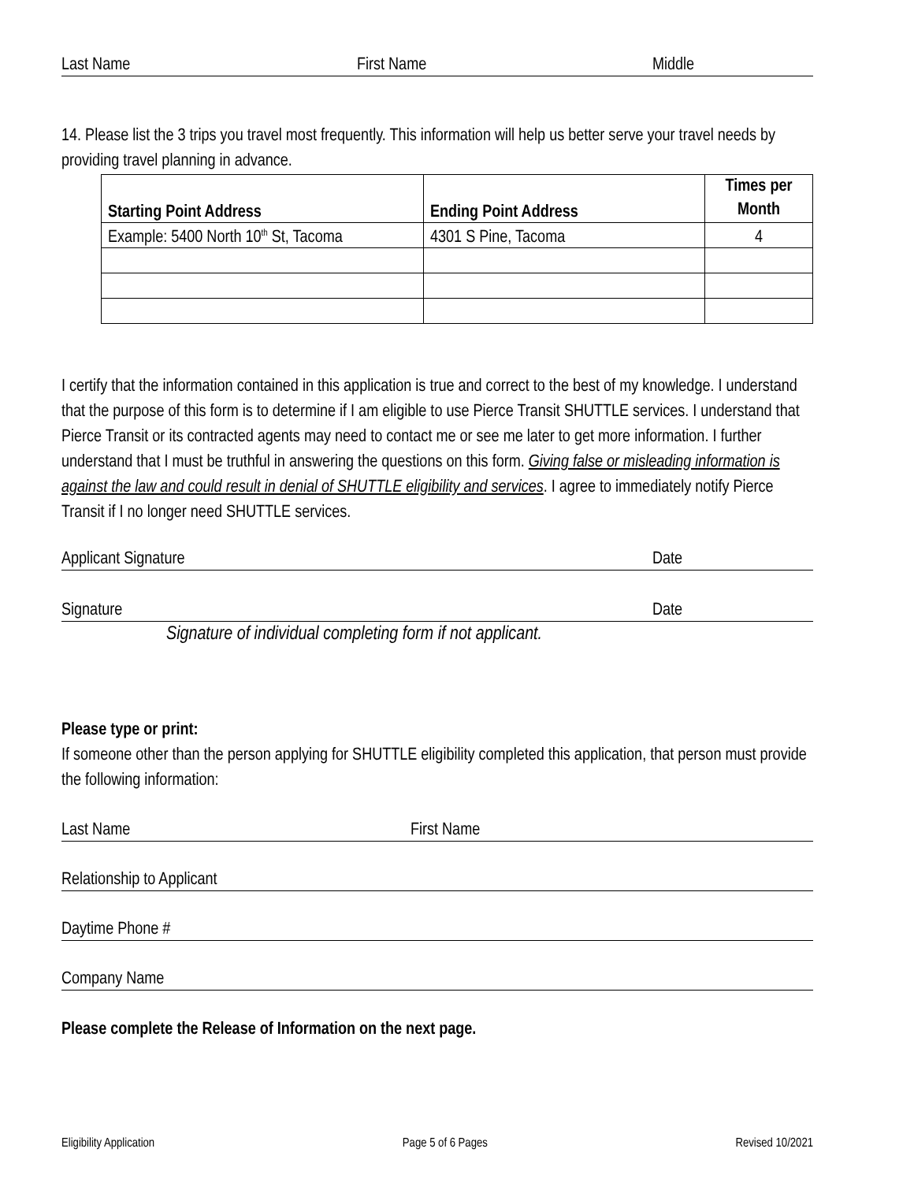Last Name First Name Middle
14. Please list the 3 trips you travel most frequently. This information will help us better serve your travel needs by providing travel planning in advance.
| Starting Point Address | Ending Point Address | Times per Month |
| --- | --- | --- |
| Example: 5400 North 10<sup>th</sup> St, Tacoma | 4301 S Pine, Tacoma | 4 |
I certify that the information contained in this application is true and correct to the best of my knowledge. I understand that the purpose of this form is to determine if I am eligible to use Pierce Transit SHUTTLE services. I understand that Pierce Transit or its contracted agents may need to contact me or see me later to get more information. I further understand that I must be truthful in answering the questions on this form. Giving false or misleading information is against the law and could result in denial of SHUTTLE eligibility and services. I agree to immediately notify Pierce Transit if I no longer need SHUTTLE services.
Applicant Signature Date
Signature Date
Signature of individual completing form if not applicant.
Please type or print:
If someone other than the person applying for SHUTTLE eligibility completed this application, that person must provide the following information:
Last Name First Name
Relationship to Applicant
Daytime Phone #
Company Name
Please complete the Release of Information on the next page.
Eligibility Application Page 5 of 6 Pages Revised 10/2021